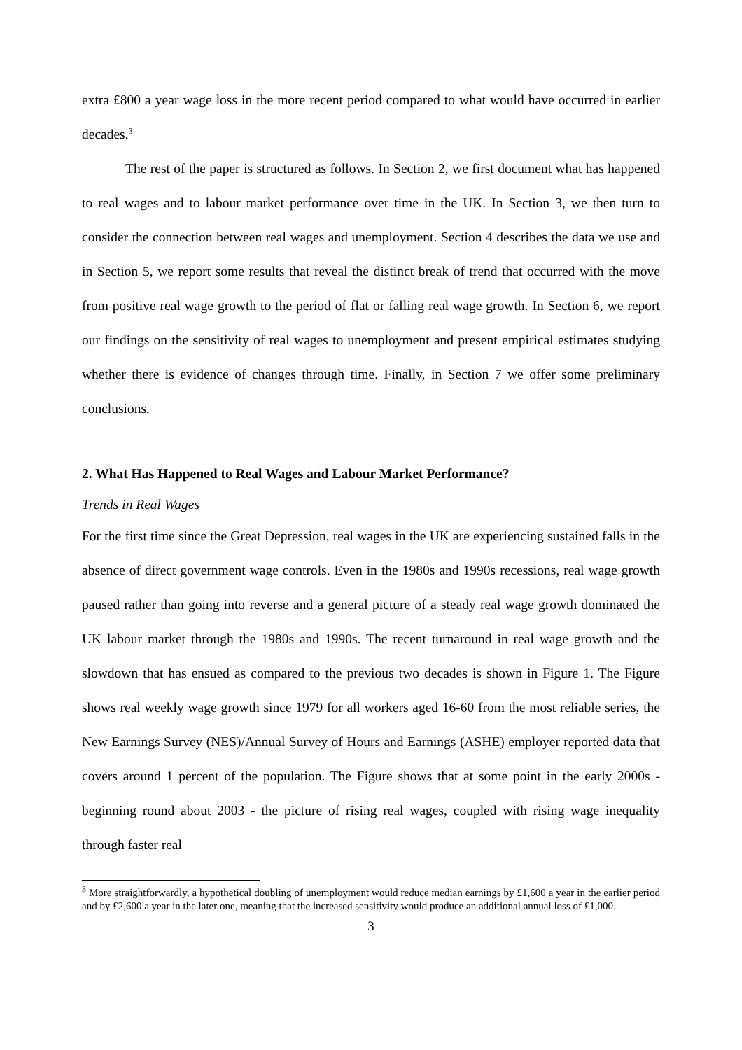extra £800 a year wage loss in the more recent period compared to what would have occurred in earlier decades.<sup>3</sup>
The rest of the paper is structured as follows. In Section 2, we first document what has happened to real wages and to labour market performance over time in the UK. In Section 3, we then turn to consider the connection between real wages and unemployment. Section 4 describes the data we use and in Section 5, we report some results that reveal the distinct break of trend that occurred with the move from positive real wage growth to the period of flat or falling real wage growth. In Section 6, we report our findings on the sensitivity of real wages to unemployment and present empirical estimates studying whether there is evidence of changes through time. Finally, in Section 7 we offer some preliminary conclusions.
2. What Has Happened to Real Wages and Labour Market Performance?
Trends in Real Wages
For the first time since the Great Depression, real wages in the UK are experiencing sustained falls in the absence of direct government wage controls. Even in the 1980s and 1990s recessions, real wage growth paused rather than going into reverse and a general picture of a steady real wage growth dominated the UK labour market through the 1980s and 1990s. The recent turnaround in real wage growth and the slowdown that has ensued as compared to the previous two decades is shown in Figure 1. The Figure shows real weekly wage growth since 1979 for all workers aged 16-60 from the most reliable series, the New Earnings Survey (NES)/Annual Survey of Hours and Earnings (ASHE) employer reported data that covers around 1 percent of the population. The Figure shows that at some point in the early 2000s - beginning round about 2003 - the picture of rising real wages, coupled with rising wage inequality through faster real
<sup>3</sup> More straightforwardly, a hypothetical doubling of unemployment would reduce median earnings by £1,600 a year in the earlier period and by £2,600 a year in the later one, meaning that the increased sensitivity would produce an additional annual loss of £1,000.
3